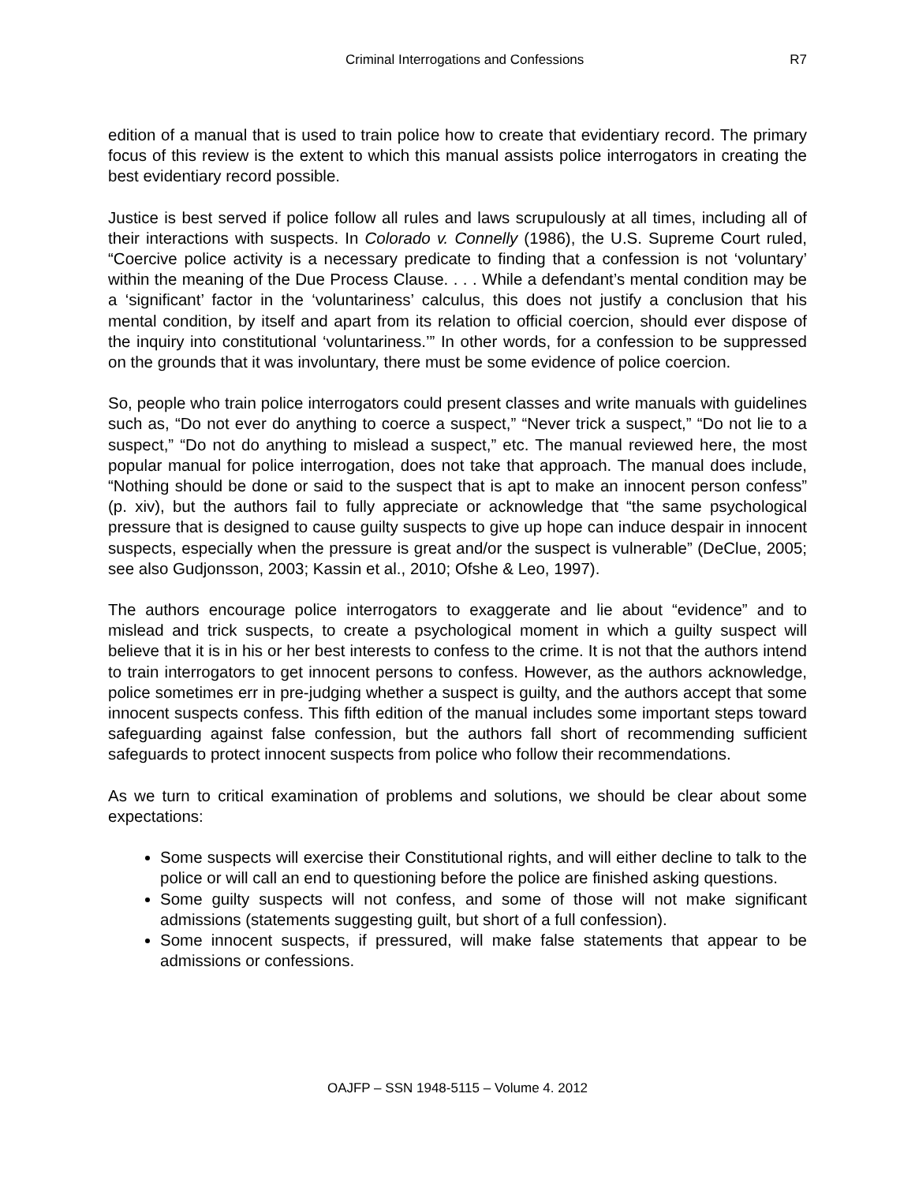Criminal Interrogations and Confessions R7
edition of a manual that is used to train police how to create that evidentiary record. The primary focus of this review is the extent to which this manual assists police interrogators in creating the best evidentiary record possible.
Justice is best served if police follow all rules and laws scrupulously at all times, including all of their interactions with suspects. In Colorado v. Connelly (1986), the U.S. Supreme Court ruled, “Coercive police activity is a necessary predicate to finding that a confession is not ‘voluntary’ within the meaning of the Due Process Clause. . . . While a defendant’s mental condition may be a ‘significant’ factor in the ‘voluntariness’ calculus, this does not justify a conclusion that his mental condition, by itself and apart from its relation to official coercion, should ever dispose of the inquiry into constitutional ‘voluntariness.’” In other words, for a confession to be suppressed on the grounds that it was involuntary, there must be some evidence of police coercion.
So, people who train police interrogators could present classes and write manuals with guidelines such as, “Do not ever do anything to coerce a suspect,” “Never trick a suspect,” “Do not lie to a suspect,” “Do not do anything to mislead a suspect,” etc. The manual reviewed here, the most popular manual for police interrogation, does not take that approach. The manual does include, “Nothing should be done or said to the suspect that is apt to make an innocent person confess” (p. xiv), but the authors fail to fully appreciate or acknowledge that “the same psychological pressure that is designed to cause guilty suspects to give up hope can induce despair in innocent suspects, especially when the pressure is great and/or the suspect is vulnerable” (DeClue, 2005; see also Gudjonsson, 2003; Kassin et al., 2010; Ofshe & Leo, 1997).
The authors encourage police interrogators to exaggerate and lie about “evidence” and to mislead and trick suspects, to create a psychological moment in which a guilty suspect will believe that it is in his or her best interests to confess to the crime. It is not that the authors intend to train interrogators to get innocent persons to confess. However, as the authors acknowledge, police sometimes err in pre-judging whether a suspect is guilty, and the authors accept that some innocent suspects confess. This fifth edition of the manual includes some important steps toward safeguarding against false confession, but the authors fall short of recommending sufficient safeguards to protect innocent suspects from police who follow their recommendations.
As we turn to critical examination of problems and solutions, we should be clear about some expectations:
Some suspects will exercise their Constitutional rights, and will either decline to talk to the police or will call an end to questioning before the police are finished asking questions.
Some guilty suspects will not confess, and some of those will not make significant admissions (statements suggesting guilt, but short of a full confession).
Some innocent suspects, if pressured, will make false statements that appear to be admissions or confessions.
OAJFP – SSN 1948-5115 – Volume 4. 2012